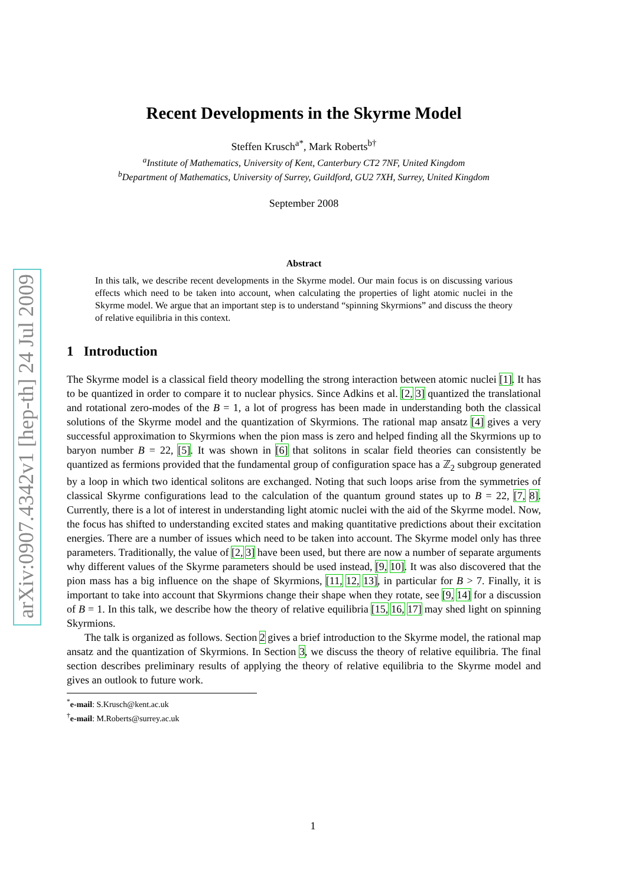arXiv:0907.4342v1 [hep-th] 24 Jul 2009
Recent Developments in the Skyrme Model
Steffen Krusch<sup>a</sup><sup>*</sup>, Mark Roberts<sup>b†</sup>
<sup>a</sup> Institute of Mathematics, University of Kent, Canterbury CT2 7NF, United Kingdom
<sup>b</sup> Department of Mathematics, University of Surrey, Guildford, GU2 7XH, Surrey, United Kingdom
September 2008
Abstract
In this talk, we describe recent developments in the Skyrme model. Our main focus is on discussing various effects which need to be taken into account, when calculating the properties of light atomic nuclei in the Skyrme model. We argue that an important step is to understand “spinning Skyrmions” and discuss the theory of relative equilibria in this context.
1 Introduction
The Skyrme model is a classical field theory modelling the strong interaction between atomic nuclei [1]. It has to be quantized in order to compare it to nuclear physics. Since Adkins et al. [2, 3] quantized the translational and rotational zero-modes of the B = 1, a lot of progress has been made in understanding both the classical solutions of the Skyrme model and the quantization of Skyrmions. The rational map ansatz [4] gives a very successful approximation to Skyrmions when the pion mass is zero and helped finding all the Skyrmions up to baryon number B = 22, [5]. It was shown in [6] that solitons in scalar field theories can consistently be quantized as fermions provided that the fundamental group of configuration space has a ℤ<sub>2</sub> subgroup generated by a loop in which two identical solitons are exchanged. Noting that such loops arise from the symmetries of classical Skyrme configurations lead to the calculation of the quantum ground states up to B = 22, [7, 8]. Currently, there is a lot of interest in understanding light atomic nuclei with the aid of the Skyrme model. Now, the focus has shifted to understanding excited states and making quantitative predictions about their excitation energies. There are a number of issues which need to be taken into account. The Skyrme model only has three parameters. Traditionally, the value of [2, 3] have been used, but there are now a number of separate arguments why different values of the Skyrme parameters should be used instead, [9, 10]. It was also discovered that the pion mass has a big influence on the shape of Skyrmions, [11, 12, 13], in particular for B > 7. Finally, it is important to take into account that Skyrmions change their shape when they rotate, see [9, 14] for a discussion of B = 1. In this talk, we describe how the theory of relative equilibria [15, 16, 17] may shed light on spinning Skyrmions.
The talk is organized as follows. Section 2 gives a brief introduction to the Skyrme model, the rational map ansatz and the quantization of Skyrmions. In Section 3, we discuss the theory of relative equilibria. The final section describes preliminary results of applying the theory of relative equilibria to the Skyrme model and gives an outlook to future work.
<sup>*</sup> e-mail: S.Krusch@kent.ac.uk
<sup>†</sup> e-mail: M.Roberts@surrey.ac.uk
1